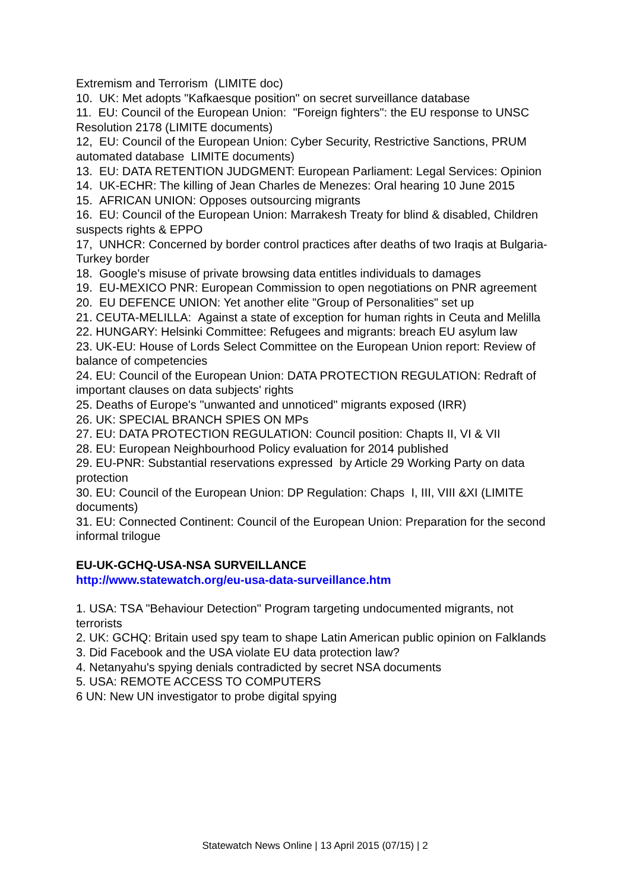Extremism and Terrorism (LIMITE doc)
10. UK: Met adopts "Kafkaesque position" on secret surveillance database
11. EU: Council of the European Union: "Foreign fighters": the EU response to UNSC Resolution 2178 (LIMITE documents)
12, EU: Council of the European Union: Cyber Security, Restrictive Sanctions, PRUM automated database LIMITE documents)
13. EU: DATA RETENTION JUDGMENT: European Parliament: Legal Services: Opinion
14. UK-ECHR: The killing of Jean Charles de Menezes: Oral hearing 10 June 2015
15. AFRICAN UNION: Opposes outsourcing migrants
16. EU: Council of the European Union: Marrakesh Treaty for blind & disabled, Children suspects rights & EPPO
17, UNHCR: Concerned by border control practices after deaths of two Iraqis at Bulgaria-Turkey border
18. Google's misuse of private browsing data entitles individuals to damages
19. EU-MEXICO PNR: European Commission to open negotiations on PNR agreement
20. EU DEFENCE UNION: Yet another elite "Group of Personalities" set up
21. CEUTA-MELILLA: Against a state of exception for human rights in Ceuta and Melilla
22. HUNGARY: Helsinki Committee: Refugees and migrants: breach EU asylum law
23. UK-EU: House of Lords Select Committee on the European Union report: Review of balance of competencies
24. EU: Council of the European Union: DATA PROTECTION REGULATION: Redraft of important clauses on data subjects' rights
25. Deaths of Europe's "unwanted and unnoticed" migrants exposed (IRR)
26. UK: SPECIAL BRANCH SPIES ON MPs
27. EU: DATA PROTECTION REGULATION: Council position: Chapts II, VI & VII
28. EU: European Neighbourhood Policy evaluation for 2014 published
29. EU-PNR: Substantial reservations expressed by Article 29 Working Party on data protection
30. EU: Council of the European Union: DP Regulation: Chaps I, III, VIII &XI (LIMITE documents)
31. EU: Connected Continent: Council of the European Union: Preparation for the second informal trilogue
EU-UK-GCHQ-USA-NSA SURVEILLANCE
http://www.statewatch.org/eu-usa-data-surveillance.htm
1. USA: TSA "Behaviour Detection" Program targeting undocumented migrants, not terrorists
2. UK: GCHQ: Britain used spy team to shape Latin American public opinion on Falklands
3. Did Facebook and the USA violate EU data protection law?
4. Netanyahu's spying denials contradicted by secret NSA documents
5. USA: REMOTE ACCESS TO COMPUTERS
6 UN: New UN investigator to probe digital spying
Statewatch News Online | 13 April 2015 (07/15) | 2